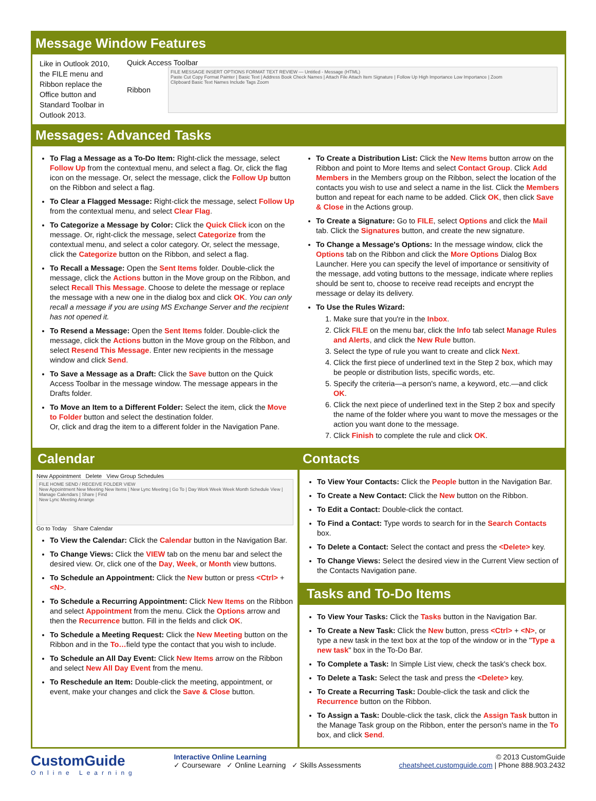Message Window Features
Like in Outlook 2010, the FILE menu and Ribbon replace the Office button and Standard Toolbar in Outlook 2013.
Quick Access Toolbar
Ribbon
FILE MESSAGE INSERT OPTIONS FORMAT TEXT REVIEW — Untitled - Message (HTML)
Paste Cut Copy Format Painter | Basic Text | Address Book Check Names | Attach File Attach Item Signature | Follow Up High Importance Low Importance | Zoom
Clipboard Basic Text Names Include Tags Zoom
Messages: Advanced Tasks
To Flag a Message as a To-Do Item: Right-click the message, select Follow Up from the contextual menu, and select a flag. Or, click the flag icon on the message. Or, select the message, click the Follow Up button on the Ribbon and select a flag.
To Clear a Flagged Message: Right-click the message, select Follow Up from the contextual menu, and select Clear Flag.
To Categorize a Message by Color: Click the Quick Click icon on the message. Or, right-click the message, select Categorize from the contextual menu, and select a color category. Or, select the message, click the Categorize button on the Ribbon, and select a flag.
To Recall a Message: Open the Sent Items folder. Double-click the message, click the Actions button in the Move group on the Ribbon, and select Recall This Message. Choose to delete the message or replace the message with a new one in the dialog box and click OK. You can only recall a message if you are using MS Exchange Server and the recipient has not opened it.
To Resend a Message: Open the Sent Items folder. Double-click the message, click the Actions button in the Move group on the Ribbon, and select Resend This Message. Enter new recipients in the message window and click Send.
To Save a Message as a Draft: Click the Save button on the Quick Access Toolbar in the message window. The message appears in the Drafts folder.
To Move an Item to a Different Folder: Select the item, click the Move to Folder button and select the destination folder.
Or, click and drag the item to a different folder in the Navigation Pane.
To Create a Distribution List: Click the New Items button arrow on the Ribbon and point to More Items and select Contact Group. Click Add Members in the Members group on the Ribbon, select the location of the contacts you wish to use and select a name in the list. Click the Members button and repeat for each name to be added. Click OK, then click Save & Close in the Actions group.
To Create a Signature: Go to FILE, select Options and click the Mail tab. Click the Signatures button, and create the new signature.
To Change a Message's Options: In the message window, click the Options tab on the Ribbon and click the More Options Dialog Box Launcher. Here you can specify the level of importance or sensitivity of the message, add voting buttons to the message, indicate where replies should be sent to, choose to receive read receipts and encrypt the message or delay its delivery.
To Use the Rules Wizard:
1. Make sure that you're in the Inbox.
2. Click FILE on the menu bar, click the Info tab select Manage Rules and Alerts, and click the New Rule button.
3. Select the type of rule you want to create and click Next.
4. Click the first piece of underlined text in the Step 2 box, which may be people or distribution lists, specific words, etc.
5. Specify the criteria—a person's name, a keyword, etc.—and click OK.
6. Click the next piece of underlined text in the Step 2 box and specify the name of the folder where you want to move the messages or the action you want done to the message.
7. Click Finish to complete the rule and click OK.
Calendar
New Appointment Delete View Group Schedules
FILE HOME SEND / RECEIVE FOLDER VIEW
New Appointment New Meeting New Items | New Lync Meeting | Go To | Day Work Week Week Month Schedule View | Manage Calendars | Share | Find
New Lync Meeting Arrange
Go to Today Share Calendar
To View the Calendar: Click the Calendar button in the Navigation Bar.
To Change Views: Click the VIEW tab on the menu bar and select the desired view. Or, click one of the Day, Week, or Month view buttons.
To Schedule an Appointment: Click the New button or press <Ctrl> + <N>.
To Schedule a Recurring Appointment: Click New Items on the Ribbon and select Appointment from the menu. Click the Options arrow and then the Recurrence button. Fill in the fields and click OK.
To Schedule a Meeting Request: Click the New Meeting button on the Ribbon and in the To…field type the contact that you wish to include.
To Schedule an All Day Event: Click New Items arrow on the Ribbon and select New All Day Event from the menu.
To Reschedule an Item: Double-click the meeting, appointment, or event, make your changes and click the Save & Close button.
Contacts
To View Your Contacts: Click the People button in the Navigation Bar.
To Create a New Contact: Click the New button on the Ribbon.
To Edit a Contact: Double-click the contact.
To Find a Contact: Type words to search for in the Search Contacts box.
To Delete a Contact: Select the contact and press the <Delete> key.
To Change Views: Select the desired view in the Current View section of the Contacts Navigation pane.
Tasks and To-Do Items
To View Your Tasks: Click the Tasks button in the Navigation Bar.
To Create a New Task: Click the New button, press <Ctrl> + <N>, or type a new task in the text box at the top of the window or in the "Type a new task" box in the To-Do Bar.
To Complete a Task: In Simple List view, check the task's check box.
To Delete a Task: Select the task and press the <Delete> key.
To Create a Recurring Task: Double-click the task and click the Recurrence button on the Ribbon.
To Assign a Task: Double-click the task, click the Assign Task button in the Manage Task group on the Ribbon, enter the person's name in the To box, and click Send.
CustomGuide
Online Learning
Interactive Online Learning
✓ Courseware ✓ Online Learning ✓ Skills Assessments
© 2013 CustomGuide
cheatsheet.customguide.com | Phone 888.903.2432